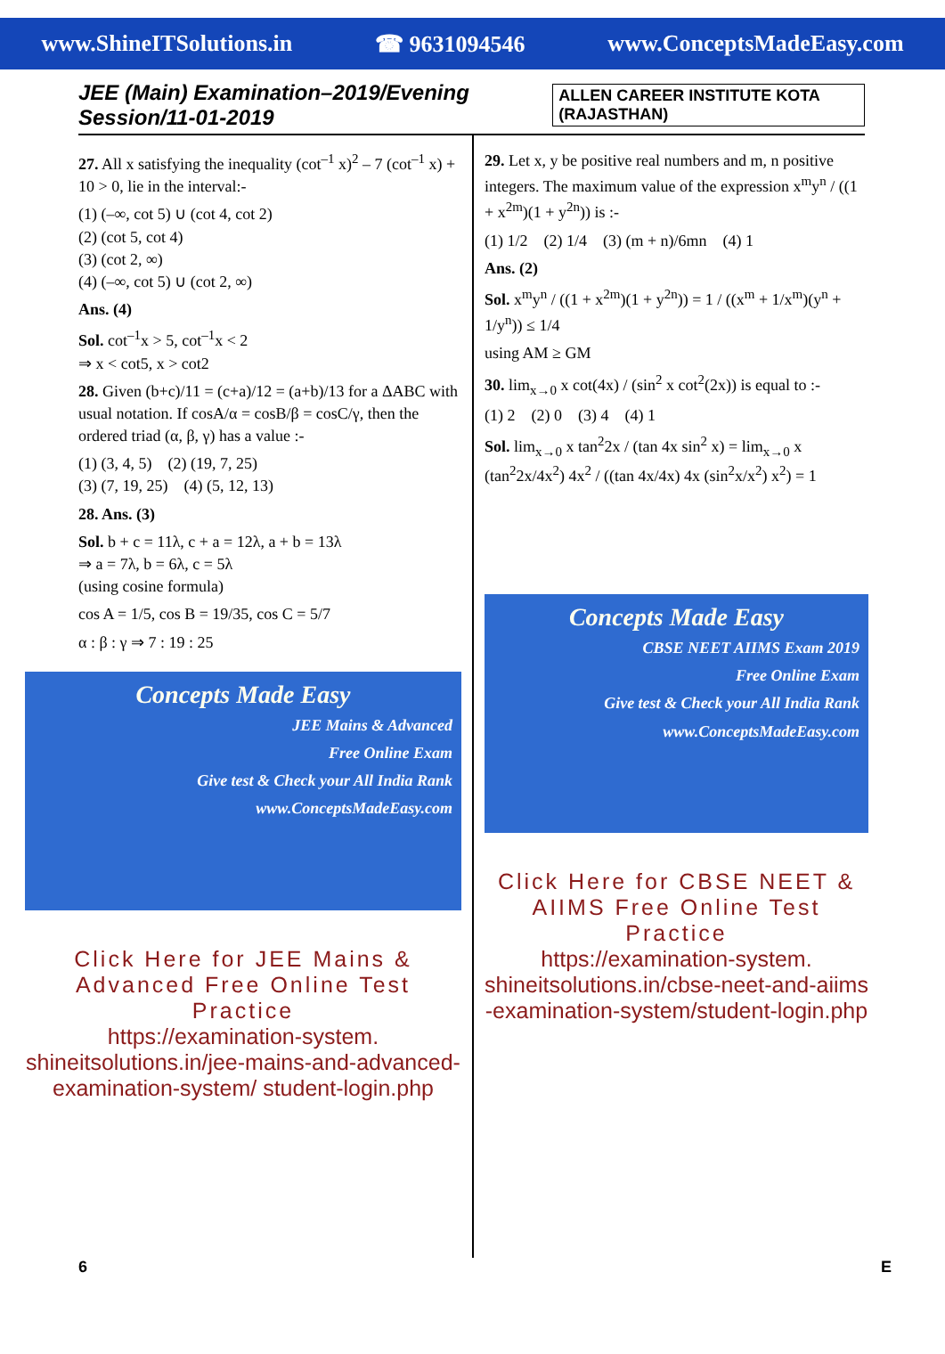www.ShineITSolutions.in ☎ 9631094546 www.ConceptsMadeEasy.com
JEE (Main) Examination–2019/Evening Session/11-01-2019 ALLEN CAREER INSTITUTE KOTA (RAJASTHAN)
27. All x satisfying the inequality (cot<sup>–1</sup> x)<sup>2</sup> – 7 (cot<sup>–1</sup> x) + 10 > 0, lie in the interval:-
(1) (–∞, cot 5) ∪ (cot 4, cot 2)
(2) (cot 5, cot 4)
(3) (cot 2, ∞)
(4) (–∞, cot 5) ∪ (cot 2, ∞)
Ans. (4)
Sol. cot<sup>–1</sup>x > 5, cot<sup>–1</sup>x < 2
⇒ x < cot5, x > cot2
28. Given (b+c)/11 = (c+a)/12 = (a+b)/13 for a ΔABC with usual notation. If cosA/α = cosB/β = cosC/γ, then the ordered triad (α, β, γ) has a value :-
(1) (3, 4, 5) (2) (19, 7, 25)
(3) (7, 19, 25) (4) (5, 12, 13)
28. Ans. (3)
Sol. b + c = 11λ, c + a = 12λ, a + b = 13λ
⇒ a = 7λ, b = 6λ, c = 5λ
(using cosine formula)
cos A = 1/5, cos B = 19/35, cos C = 5/7
α : β : γ ⇒ 7 : 19 : 25
Concepts Made Easy
JEE Mains & Advanced
Free Online Exam
Give test & Check your All India Rank
www.ConceptsMadeEasy.com
Click Here for JEE Mains & Advanced Free Online Test Practice
https://examination-system. shineitsolutions.in/jee-mains-and-advanced-examination-system/ student-login.php
29. Let x, y be positive real numbers and m, n positive integers. The maximum value of the expression x<sup>m</sup>y<sup>n</sup> / ((1 + x<sup>2m</sup>)(1 + y<sup>2n</sup>)) is :-
(1) 1/2 (2) 1/4 (3) (m + n)/6mn (4) 1
Ans. (2)
Sol. x<sup>m</sup>y<sup>n</sup> / ((1 + x<sup>2m</sup>)(1 + y<sup>2n</sup>)) = 1 / ((x<sup>m</sup> + 1/x<sup>m</sup>)(y<sup>n</sup> + 1/y<sup>n</sup>)) ≤ 1/4
using AM ≥ GM
30. lim<sub>x→0</sub> x cot(4x) / (sin<sup>2</sup> x cot<sup>2</sup>(2x)) is equal to :-
(1) 2 (2) 0 (3) 4 (4) 1
Sol. lim<sub>x→0</sub> x tan<sup>2</sup>2x / (tan 4x sin<sup>2</sup> x) = lim<sub>x→0</sub> x (tan<sup>2</sup>2x/4x<sup>2</sup>) 4x<sup>2</sup> / ((tan 4x/4x) 4x (sin<sup>2</sup>x/x<sup>2</sup>) x<sup>2</sup>) = 1
Concepts Made Easy
CBSE NEET AIIMS Exam 2019
Free Online Exam
Give test & Check your All India Rank
www.ConceptsMadeEasy.com
Click Here for CBSE NEET & AIIMS Free Online Test Practice
https://examination-system. shineitsolutions.in/cbse-neet-and-aiims -examination-system/student-login.php
6 E